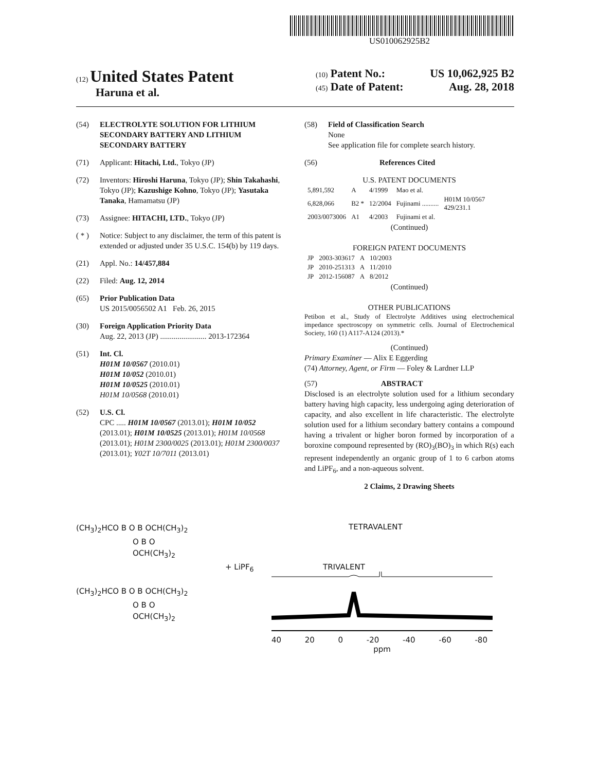US010062925B2
(12) United States Patent
Haruna et al.
(10) Patent No.: US 10,062,925 B2
(45) Date of Patent: Aug. 28, 2018
(54) ELECTROLYTE SOLUTION FOR LITHIUM SECONDARY BATTERY AND LITHIUM SECONDARY BATTERY
(71) Applicant: Hitachi, Ltd., Tokyo (JP)
(72) Inventors: Hiroshi Haruna, Tokyo (JP); Shin Takahashi, Tokyo (JP); Kazushige Kohno, Tokyo (JP); Yasutaka Tanaka, Hamamatsu (JP)
(73) Assignee: HITACHI, LTD., Tokyo (JP)
( * ) Notice: Subject to any disclaimer, the term of this patent is extended or adjusted under 35 U.S.C. 154(b) by 119 days.
(21) Appl. No.: 14/457,884
(22) Filed: Aug. 12, 2014
(65) Prior Publication Data
US 2015/0056502 A1 Feb. 26, 2015
(30) Foreign Application Priority Data
Aug. 22, 2013 (JP) ........................ 2013-172364
(51) Int. Cl.
H01M 10/0567 (2010.01)
H01M 10/052 (2010.01)
H01M 10/0525 (2010.01)
H01M 10/0568 (2010.01)
(52) U.S. Cl.
CPC ..... H01M 10/0567 (2013.01); H01M 10/052 (2013.01); H01M 10/0525 (2013.01); H01M 10/0568 (2013.01); H01M 2300/0025 (2013.01); H01M 2300/0037 (2013.01); Y02T 10/7011 (2013.01)
(58) Field of Classification Search
None
See application file for complete search history.
(56) References Cited
U.S. PATENT DOCUMENTS
| 5,891,592 | A | 4/1999 | Mao et al. | |
| 6,828,066 | B2 * | 12/2004 | Fujinami .......... | H01M 10/0567 429/231.1 |
| 2003/0073006 | A1 | 4/2003 | Fujinami et al. | |
(Continued)
FOREIGN PATENT DOCUMENTS
| JP | 2003-303617 | A | 10/2003 |
| JP | 2010-251313 | A | 11/2010 |
| JP | 2012-156087 | A | 8/2012 |
(Continued)
OTHER PUBLICATIONS
Petibon et al., Study of Electrolyte Additives using electrochemical impedance spectroscopy on symmetric cells. Journal of Electrochemical Society, 160 (1) A117-A124 (2013).*
(Continued)
Primary Examiner — Alix E Eggerding
(74) Attorney, Agent, or Firm — Foley & Lardner LLP
(57) ABSTRACT
Disclosed is an electrolyte solution used for a lithium secondary battery having high capacity, less undergoing aging deterioration of capacity, and also excellent in life characteristic. The electrolyte solution used for a lithium secondary battery contains a compound having a trivalent or higher boron formed by incorporation of a boroxine compound represented by (RO)<sub>3</sub>(BO)<sub>3</sub> in which R(s) each represent independently an organic group of 1 to 6 carbon atoms and LiPF<sub>6</sub>, and a non-aqueous solvent.
2 Claims, 2 Drawing Sheets
(CH<sub>3</sub>)<sub>2</sub>HCO B O B OCH(CH<sub>3</sub>)<sub>2</sub>
O B O
OCH(CH<sub>3</sub>)<sub>2</sub>
+ LiPF<sub>6</sub>
(CH<sub>3</sub>)<sub>2</sub>HCO B O B OCH(CH<sub>3</sub>)<sub>2</sub>
O B O
OCH(CH<sub>3</sub>)<sub>2</sub>
TETRAVALENT
TRIVALENT
40 20 0 -20 -40 -60 -80
ppm